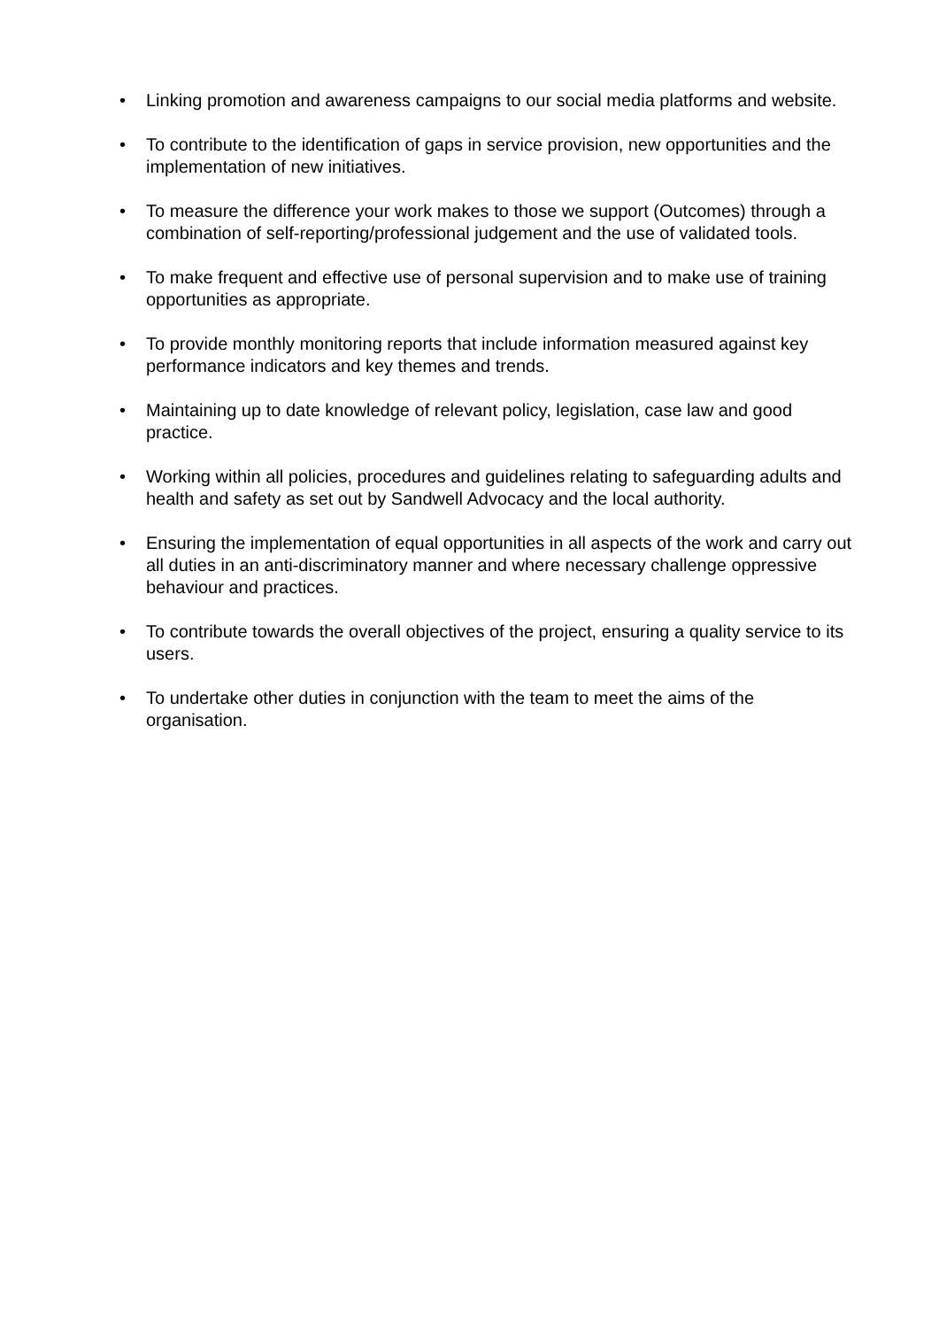• Linking promotion and awareness campaigns to our social media platforms and website.
• To contribute to the identification of gaps in service provision, new opportunities and the implementation of new initiatives.
• To measure the difference your work makes to those we support (Outcomes) through a combination of self-reporting/professional judgement and the use of validated tools.
• To make frequent and effective use of personal supervision and to make use of training opportunities as appropriate.
• To provide monthly monitoring reports that include information measured against key performance indicators and key themes and trends.
• Maintaining up to date knowledge of relevant policy, legislation, case law and good practice.
• Working within all policies, procedures and guidelines relating to safeguarding adults and health and safety as set out by Sandwell Advocacy and the local authority.
• Ensuring the implementation of equal opportunities in all aspects of the work and carry out all duties in an anti-discriminatory manner and where necessary challenge oppressive behaviour and practices.
• To contribute towards the overall objectives of the project, ensuring a quality service to its users.
• To undertake other duties in conjunction with the team to meet the aims of the organisation.